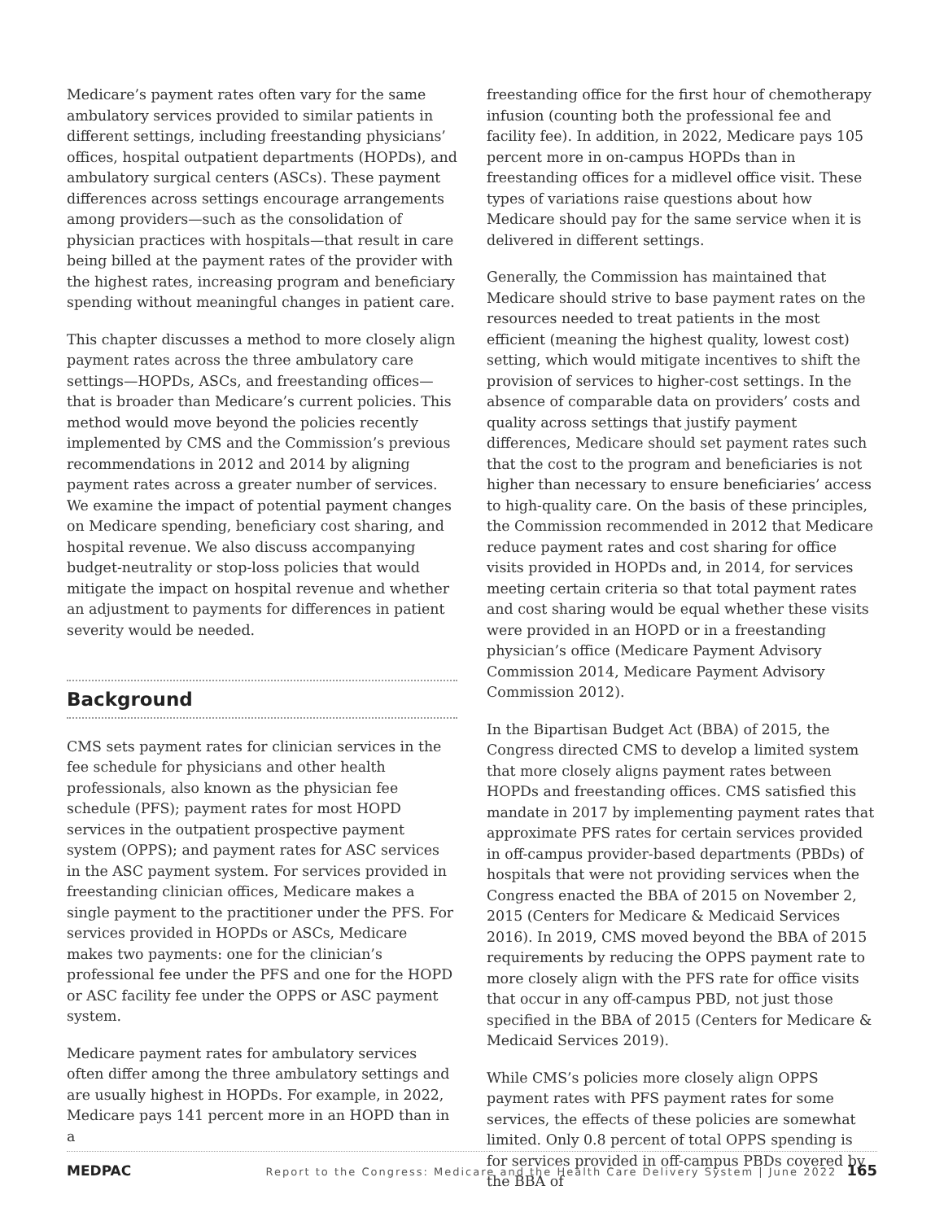Medicare’s payment rates often vary for the same ambulatory services provided to similar patients in different settings, including freestanding physicians’ offices, hospital outpatient departments (HOPDs), and ambulatory surgical centers (ASCs). These payment differences across settings encourage arrangements among providers—such as the consolidation of physician practices with hospitals—that result in care being billed at the payment rates of the provider with the highest rates, increasing program and beneficiary spending without meaningful changes in patient care.
This chapter discusses a method to more closely align payment rates across the three ambulatory care settings—HOPDs, ASCs, and freestanding offices—that is broader than Medicare’s current policies. This method would move beyond the policies recently implemented by CMS and the Commission’s previous recommendations in 2012 and 2014 by aligning payment rates across a greater number of services. We examine the impact of potential payment changes on Medicare spending, beneficiary cost sharing, and hospital revenue. We also discuss accompanying budget-neutrality or stop-loss policies that would mitigate the impact on hospital revenue and whether an adjustment to payments for differences in patient severity would be needed.
Background
CMS sets payment rates for clinician services in the fee schedule for physicians and other health professionals, also known as the physician fee schedule (PFS); payment rates for most HOPD services in the outpatient prospective payment system (OPPS); and payment rates for ASC services in the ASC payment system. For services provided in freestanding clinician offices, Medicare makes a single payment to the practitioner under the PFS. For services provided in HOPDs or ASCs, Medicare makes two payments: one for the clinician’s professional fee under the PFS and one for the HOPD or ASC facility fee under the OPPS or ASC payment system.
Medicare payment rates for ambulatory services often differ among the three ambulatory settings and are usually highest in HOPDs. For example, in 2022, Medicare pays 141 percent more in an HOPD than in a
freestanding office for the first hour of chemotherapy infusion (counting both the professional fee and facility fee). In addition, in 2022, Medicare pays 105 percent more in on-campus HOPDs than in freestanding offices for a midlevel office visit. These types of variations raise questions about how Medicare should pay for the same service when it is delivered in different settings.
Generally, the Commission has maintained that Medicare should strive to base payment rates on the resources needed to treat patients in the most efficient (meaning the highest quality, lowest cost) setting, which would mitigate incentives to shift the provision of services to higher-cost settings. In the absence of comparable data on providers’ costs and quality across settings that justify payment differences, Medicare should set payment rates such that the cost to the program and beneficiaries is not higher than necessary to ensure beneficiaries’ access to high-quality care. On the basis of these principles, the Commission recommended in 2012 that Medicare reduce payment rates and cost sharing for office visits provided in HOPDs and, in 2014, for services meeting certain criteria so that total payment rates and cost sharing would be equal whether these visits were provided in an HOPD or in a freestanding physician’s office (Medicare Payment Advisory Commission 2014, Medicare Payment Advisory Commission 2012).
In the Bipartisan Budget Act (BBA) of 2015, the Congress directed CMS to develop a limited system that more closely aligns payment rates between HOPDs and freestanding offices. CMS satisfied this mandate in 2017 by implementing payment rates that approximate PFS rates for certain services provided in off-campus provider-based departments (PBDs) of hospitals that were not providing services when the Congress enacted the BBA of 2015 on November 2, 2015 (Centers for Medicare & Medicaid Services 2016). In 2019, CMS moved beyond the BBA of 2015 requirements by reducing the OPPS payment rate to more closely align with the PFS rate for office visits that occur in any off-campus PBD, not just those specified in the BBA of 2015 (Centers for Medicare & Medicaid Services 2019).
While CMS’s policies more closely align OPPS payment rates with PFS payment rates for some services, the effects of these policies are somewhat limited. Only 0.8 percent of total OPPS spending is for services provided in off-campus PBDs covered by the BBA of
MEDPAC Report to the Congress: Medicare and the Health Care Delivery System | June 2022 165